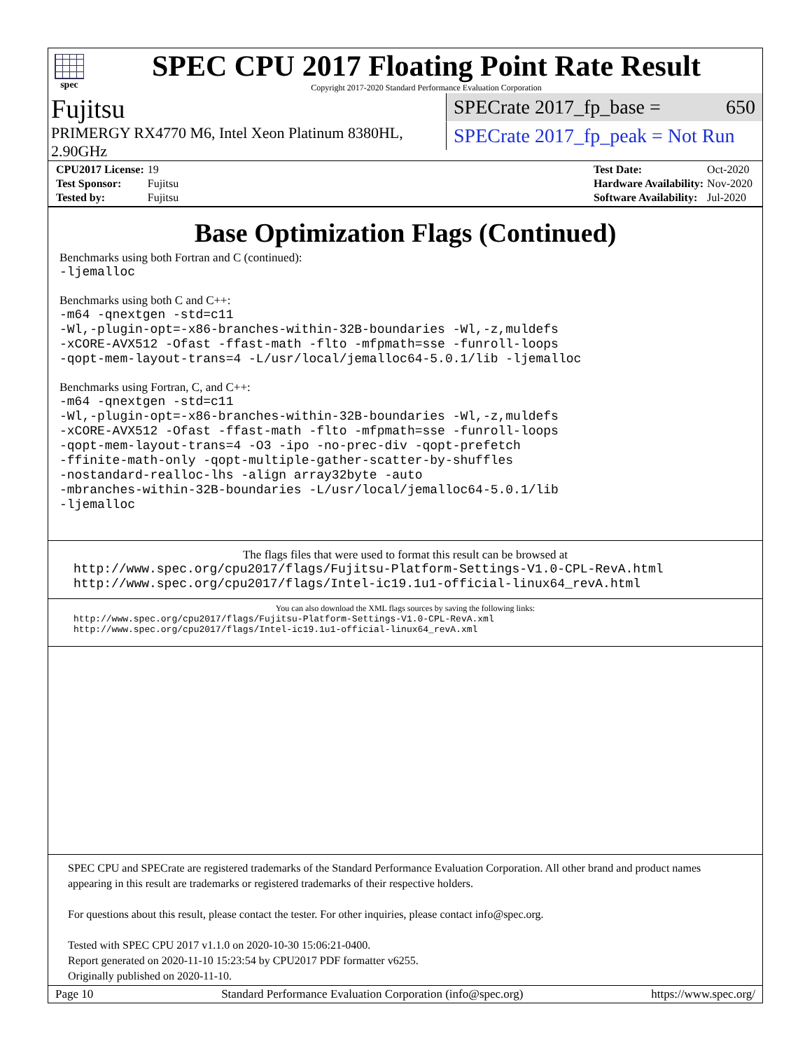spec
SPEC CPU 2017 Floating Point Rate Result
Copyright 2017-2020 Standard Performance Evaluation Corporation
Fujitsu
PRIMERGY RX4770 M6, Intel Xeon Platinum 8380HL, 2.90GHz
SPECrate 2017_fp_base = 650
SPECrate 2017_fp_peak = Not Run
| CPU2017 License: | 19 |
| Test Sponsor: | Fujitsu |
| Tested by: | Fujitsu |
| Test Date: | Oct-2020 |
| Hardware Availability: | Nov-2020 |
| Software Availability: | Jul-2020 |
Base Optimization Flags (Continued)
Benchmarks using both Fortran and C (continued):
-ljemalloc
Benchmarks using both C and C++:
-m64 -qnextgen -std=c11
-Wl,-plugin-opt=-x86-branches-within-32B-boundaries -Wl,-z,muldefs
-xCORE-AVX512 -Ofast -ffast-math -flto -mfpmath=sse -funroll-loops
-qopt-mem-layout-trans=4 -L/usr/local/jemalloc64-5.0.1/lib -ljemalloc
Benchmarks using Fortran, C, and C++:
-m64 -qnextgen -std=c11
-Wl,-plugin-opt=-x86-branches-within-32B-boundaries -Wl,-z,muldefs
-xCORE-AVX512 -Ofast -ffast-math -flto -mfpmath=sse -funroll-loops
-qopt-mem-layout-trans=4 -O3 -ipo -no-prec-div -qopt-prefetch
-ffinite-math-only -qopt-multiple-gather-scatter-by-shuffles
-nostandard-realloc-lhs -align array32byte -auto
-mbranches-within-32B-boundaries -L/usr/local/jemalloc64-5.0.1/lib
-ljemalloc
The flags files that were used to format this result can be browsed at
http://www.spec.org/cpu2017/flags/Fujitsu-Platform-Settings-V1.0-CPL-RevA.html
http://www.spec.org/cpu2017/flags/Intel-ic19.1u1-official-linux64_revA.html
You can also download the XML flags sources by saving the following links:
http://www.spec.org/cpu2017/flags/Fujitsu-Platform-Settings-V1.0-CPL-RevA.xml
http://www.spec.org/cpu2017/flags/Intel-ic19.1u1-official-linux64_revA.xml
SPEC CPU and SPECrate are registered trademarks of the Standard Performance Evaluation Corporation. All other brand and product names appearing in this result are trademarks or registered trademarks of their respective holders.
For questions about this result, please contact the tester. For other inquiries, please contact info@spec.org.
Tested with SPEC CPU 2017 v1.1.0 on 2020-10-30 15:06:21-0400.
Report generated on 2020-11-10 15:23:54 by CPU2017 PDF formatter v6255.
Originally published on 2020-11-10.
Page 10 Standard Performance Evaluation Corporation (info@spec.org) https://www.spec.org/